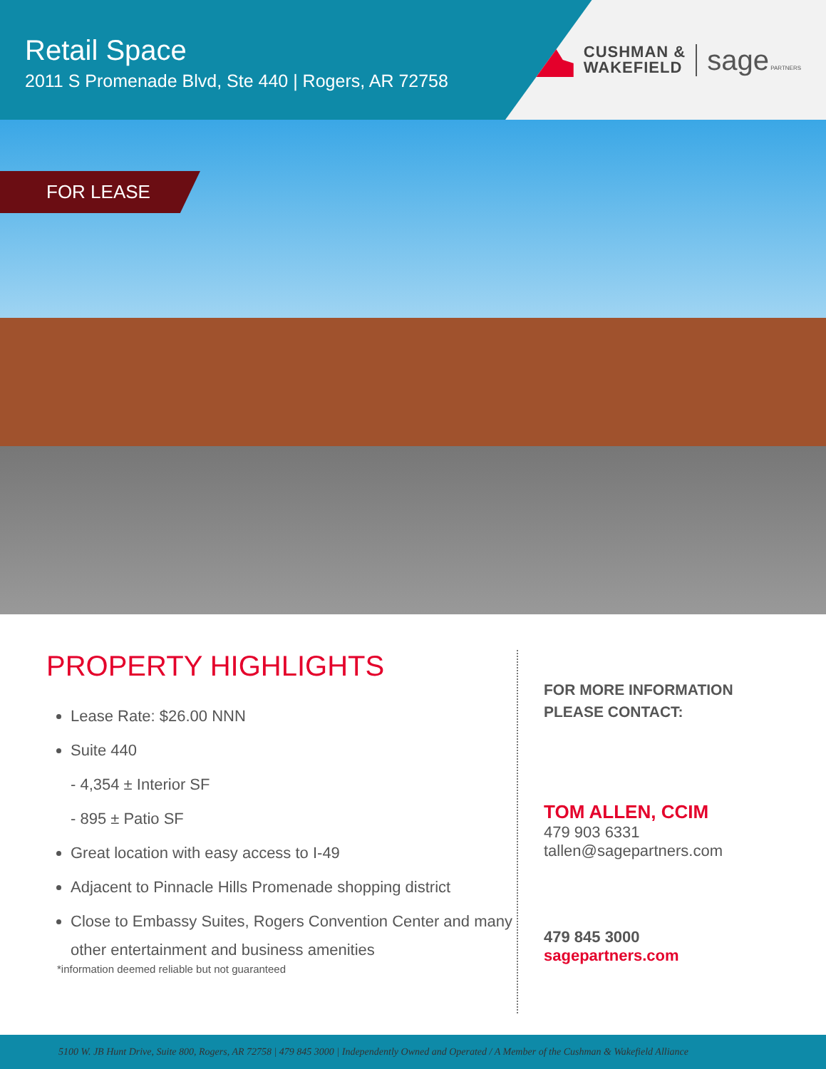Retail Space
2011 S Promenade Blvd, Ste 440 | Rogers, AR 72758
CUSHMAN &
WAKEFIELD
sage PARTNERS
FOR LEASE
PROPERTY HIGHLIGHTS
Lease Rate: $26.00 NNN
Suite 440
- 4,354 ± Interior SF
- 895 ± Patio SF
Great location with easy access to I-49
Adjacent to Pinnacle Hills Promenade shopping district
Close to Embassy Suites, Rogers Convention Center and many other entertainment and business amenities
*information deemed reliable but not guaranteed
FOR MORE INFORMATION
PLEASE CONTACT:
TOM ALLEN, CCIM
479 903 6331
tallen@sagepartners.com
479 845 3000
sagepartners.com
5100 W. JB Hunt Drive, Suite 800, Rogers, AR 72758 | 479 845 3000 | Independently Owned and Operated / A Member of the Cushman & Wakefield Alliance